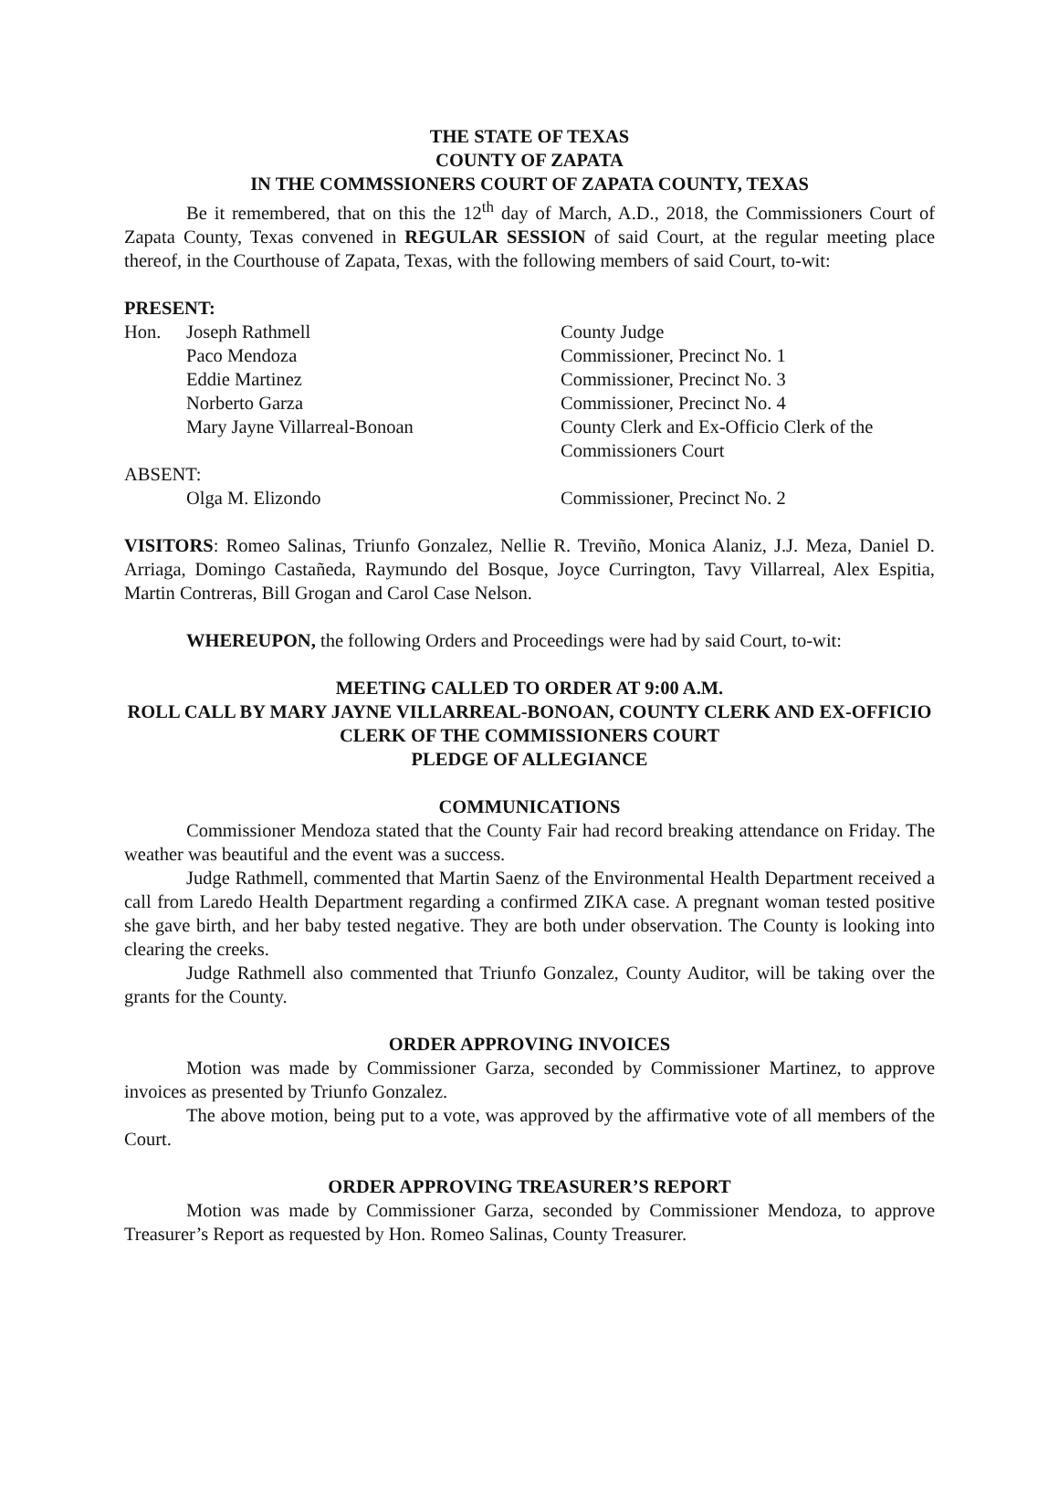THE STATE OF TEXAS
COUNTY OF ZAPATA
IN THE COMMSSIONERS COURT OF ZAPATA COUNTY, TEXAS
Be it remembered, that on this the 12<sup>th</sup> day of March, A.D., 2018, the Commissioners Court of Zapata County, Texas convened in REGULAR SESSION of said Court, at the regular meeting place thereof, in the Courthouse of Zapata, Texas, with the following members of said Court, to-wit:
PRESENT:
| Hon. | Joseph Rathmell | County Judge |
| | Paco Mendoza | Commissioner, Precinct No. 1 |
| | Eddie Martinez | Commissioner, Precinct No. 3 |
| | Norberto Garza | Commissioner, Precinct No. 4 |
| | Mary Jayne Villarreal-Bonoan | County Clerk and Ex-Officio Clerk of the Commissioners Court |
| ABSENT: | | |
| | Olga M. Elizondo | Commissioner, Precinct No. 2 |
VISITORS: Romeo Salinas, Triunfo Gonzalez, Nellie R. Treviño, Monica Alaniz, J.J. Meza, Daniel D. Arriaga, Domingo Castañeda, Raymundo del Bosque, Joyce Currington, Tavy Villarreal, Alex Espitia, Martin Contreras, Bill Grogan and Carol Case Nelson.
WHEREUPON, the following Orders and Proceedings were had by said Court, to-wit:
MEETING CALLED TO ORDER AT 9:00 A.M.
ROLL CALL BY MARY JAYNE VILLARREAL-BONOAN, COUNTY CLERK AND EX-OFFICIO CLERK OF THE COMMISSIONERS COURT
PLEDGE OF ALLEGIANCE
COMMUNICATIONS
Commissioner Mendoza stated that the County Fair had record breaking attendance on Friday. The weather was beautiful and the event was a success.
Judge Rathmell, commented that Martin Saenz of the Environmental Health Department received a call from Laredo Health Department regarding a confirmed ZIKA case. A pregnant woman tested positive she gave birth, and her baby tested negative. They are both under observation. The County is looking into clearing the creeks.
Judge Rathmell also commented that Triunfo Gonzalez, County Auditor, will be taking over the grants for the County.
ORDER APPROVING INVOICES
Motion was made by Commissioner Garza, seconded by Commissioner Martinez, to approve invoices as presented by Triunfo Gonzalez.
The above motion, being put to a vote, was approved by the affirmative vote of all members of the Court.
ORDER APPROVING TREASURER’S REPORT
Motion was made by Commissioner Garza, seconded by Commissioner Mendoza, to approve Treasurer’s Report as requested by Hon. Romeo Salinas, County Treasurer.